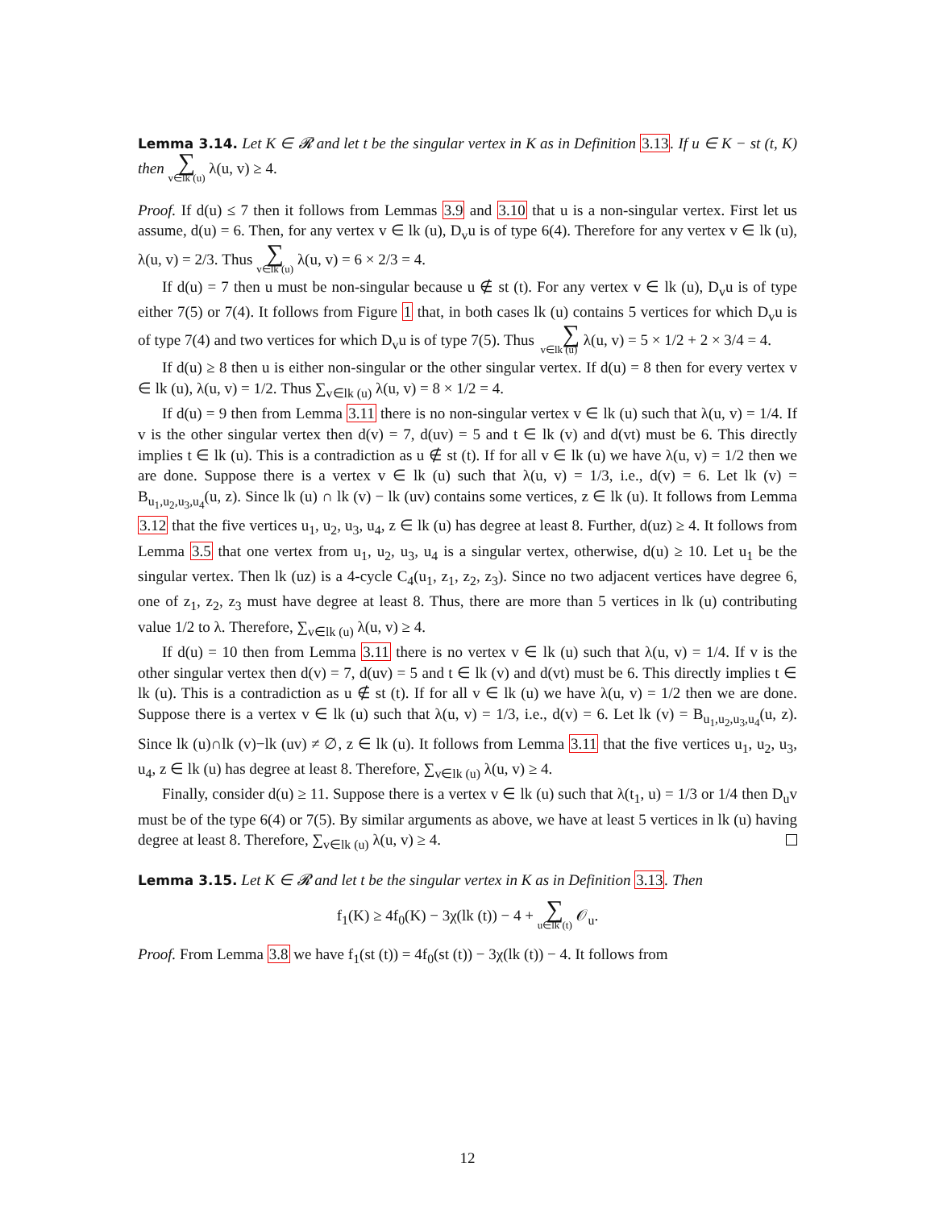Lemma 3.14. Let K ∈ 𝓡 and let t be the singular vertex in K as in Definition 3.13. If u ∈ K − st (t, K) then ∑ v∈lk (u) λ(u, v) ≥ 4.
Proof. If d(u) ≤ 7 then it follows from Lemmas 3.9 and 3.10 that u is a non-singular vertex. First let us assume, d(u) = 6. Then, for any vertex v ∈ lk (u), D<sub>v</sub>u is of type 6(4). Therefore for any vertex v ∈ lk (u), λ(u, v) = 2/3. Thus ∑ v∈lk (u) λ(u, v) = 6 × 2/3 = 4.
If d(u) = 7 then u must be non-singular because u ∉ st (t). For any vertex v ∈ lk (u), D<sub>v</sub>u is of type either 7(5) or 7(4). It follows from Figure 1 that, in both cases lk (u) contains 5 vertices for which D<sub>v</sub>u is of type 7(4) and two vertices for which D<sub>v</sub>u is of type 7(5). Thus ∑ v∈lk (u) λ(u, v) = 5 × 1/2 + 2 × 3/4 = 4.
If d(u) ≥ 8 then u is either non-singular or the other singular vertex. If d(u) = 8 then for every vertex v ∈ lk (u), λ(u, v) = 1/2. Thus ∑<sub>v∈lk (u)</sub> λ(u, v) = 8 × 1/2 = 4.
If d(u) = 9 then from Lemma 3.11 there is no non-singular vertex v ∈ lk (u) such that λ(u, v) = 1/4. If v is the other singular vertex then d(v) = 7, d(uv) = 5 and t ∈ lk (v) and d(vt) must be 6. This directly implies t ∈ lk (u). This is a contradiction as u ∉ st (t). If for all v ∈ lk (u) we have λ(u, v) = 1/2 then we are done. Suppose there is a vertex v ∈ lk (u) such that λ(u, v) = 1/3, i.e., d(v) = 6. Let lk (v) = B<sub>u<sub>1</sub>,u<sub>2</sub>,u<sub>3</sub>,u<sub>4</sub></sub>(u, z). Since lk (u) ∩ lk (v) − lk (uv) contains some vertices, z ∈ lk (u). It follows from Lemma 3.12 that the five vertices u<sub>1</sub>, u<sub>2</sub>, u<sub>3</sub>, u<sub>4</sub>, z ∈ lk (u) has degree at least 8. Further, d(uz) ≥ 4. It follows from Lemma 3.5 that one vertex from u<sub>1</sub>, u<sub>2</sub>, u<sub>3</sub>, u<sub>4</sub> is a singular vertex, otherwise, d(u) ≥ 10. Let u<sub>1</sub> be the singular vertex. Then lk (uz) is a 4-cycle C<sub>4</sub>(u<sub>1</sub>, z<sub>1</sub>, z<sub>2</sub>, z<sub>3</sub>). Since no two adjacent vertices have degree 6, one of z<sub>1</sub>, z<sub>2</sub>, z<sub>3</sub> must have degree at least 8. Thus, there are more than 5 vertices in lk (u) contributing value 1/2 to λ. Therefore, ∑<sub>v∈lk (u)</sub> λ(u, v) ≥ 4.
If d(u) = 10 then from Lemma 3.11 there is no vertex v ∈ lk (u) such that λ(u, v) = 1/4. If v is the other singular vertex then d(v) = 7, d(uv) = 5 and t ∈ lk (v) and d(vt) must be 6. This directly implies t ∈ lk (u). This is a contradiction as u ∉ st (t). If for all v ∈ lk (u) we have λ(u, v) = 1/2 then we are done. Suppose there is a vertex v ∈ lk (u) such that λ(u, v) = 1/3, i.e., d(v) = 6. Let lk (v) = B<sub>u<sub>1</sub>,u<sub>2</sub>,u<sub>3</sub>,u<sub>4</sub></sub>(u, z). Since lk (u)∩lk (v)−lk (uv) ≠ ∅, z ∈ lk (u). It follows from Lemma 3.11 that the five vertices u<sub>1</sub>, u<sub>2</sub>, u<sub>3</sub>, u<sub>4</sub>, z ∈ lk (u) has degree at least 8. Therefore, ∑<sub>v∈lk (u)</sub> λ(u, v) ≥ 4.
Finally, consider d(u) ≥ 11. Suppose there is a vertex v ∈ lk (u) such that λ(t<sub>1</sub>, u) = 1/3 or 1/4 then D<sub>u</sub>v must be of the type 6(4) or 7(5). By similar arguments as above, we have at least 5 vertices in lk (u) having degree at least 8. Therefore, ∑<sub>v∈lk (u)</sub> λ(u, v) ≥ 4.
Lemma 3.15. Let K ∈ 𝓡 and let t be the singular vertex in K as in Definition 3.13. Then
f<sub>1</sub>(K) ≥ 4f<sub>0</sub>(K) − 3χ(lk (t)) − 4 + ∑ u∈lk (t) 𝒪<sub>u</sub>.
Proof. From Lemma 3.8 we have f<sub>1</sub>(st (t)) = 4f<sub>0</sub>(st (t)) − 3χ(lk (t)) − 4. It follows from
12